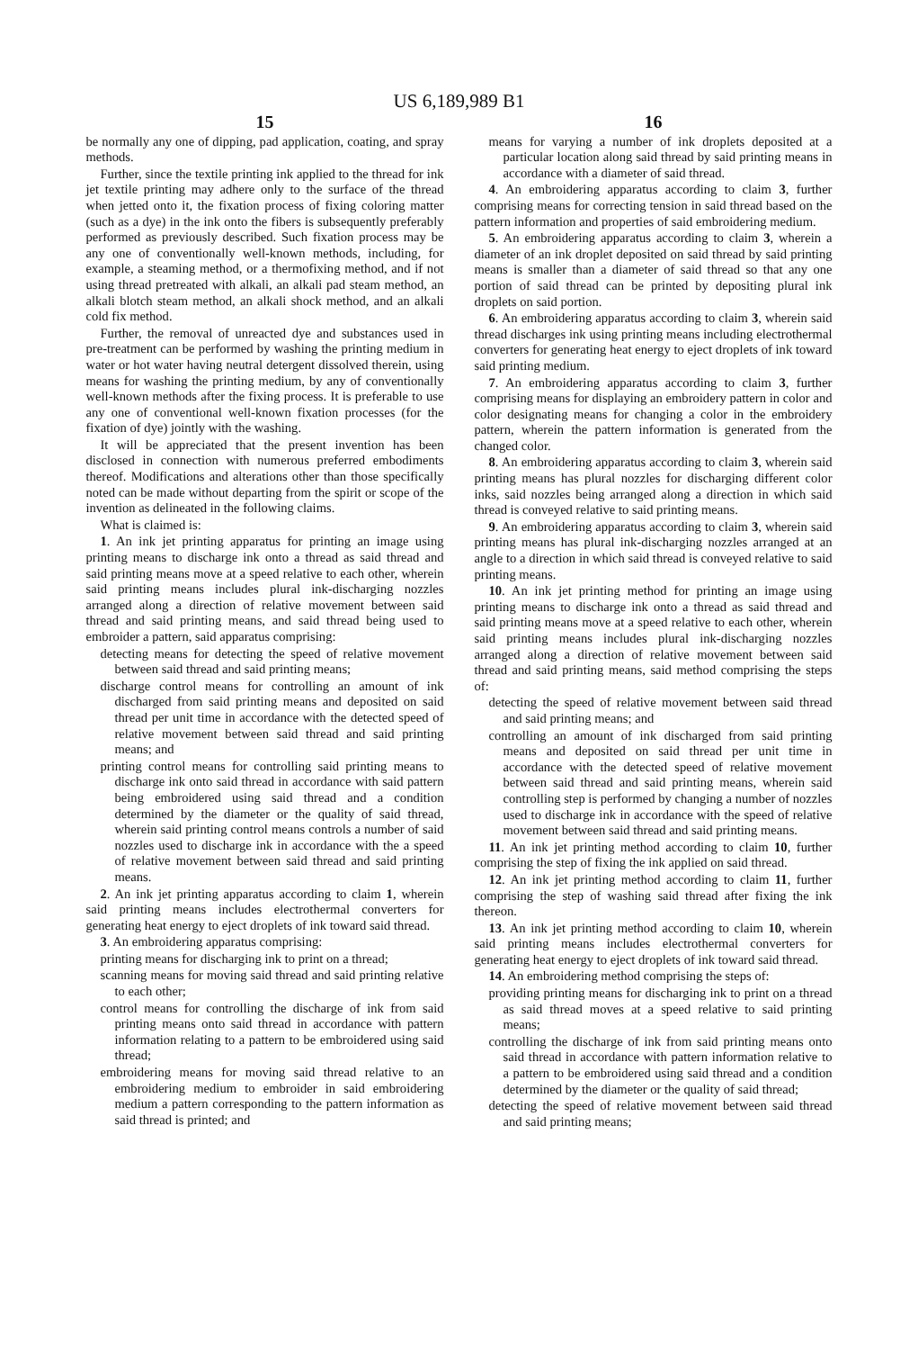US 6,189,989 B1
15
be normally any one of dipping, pad application, coating, and spray methods.
Further, since the textile printing ink applied to the thread for ink jet textile printing may adhere only to the surface of the thread when jetted onto it, the fixation process of fixing coloring matter (such as a dye) in the ink onto the fibers is subsequently preferably performed as previously described. Such fixation process may be any one of conventionally well-known methods, including, for example, a steaming method, or a thermofixing method, and if not using thread pretreated with alkali, an alkali pad steam method, an alkali blotch steam method, an alkali shock method, and an alkali cold fix method.
Further, the removal of unreacted dye and substances used in pre-treatment can be performed by washing the printing medium in water or hot water having neutral detergent dissolved therein, using means for washing the printing medium, by any of conventionally well-known methods after the fixing process. It is preferable to use any one of conventional well-known fixation processes (for the fixation of dye) jointly with the washing.
It will be appreciated that the present invention has been disclosed in connection with numerous preferred embodiments thereof. Modifications and alterations other than those specifically noted can be made without departing from the spirit or scope of the invention as delineated in the following claims.
What is claimed is:
1. An ink jet printing apparatus for printing an image using printing means to discharge ink onto a thread as said thread and said printing means move at a speed relative to each other, wherein said printing means includes plural ink-discharging nozzles arranged along a direction of relative movement between said thread and said printing means, and said thread being used to embroider a pattern, said apparatus comprising:
detecting means for detecting the speed of relative movement between said thread and said printing means;
discharge control means for controlling an amount of ink discharged from said printing means and deposited on said thread per unit time in accordance with the detected speed of relative movement between said thread and said printing means; and
printing control means for controlling said printing means to discharge ink onto said thread in accordance with said pattern being embroidered using said thread and a condition determined by the diameter or the quality of said thread, wherein said printing control means controls a number of said nozzles used to discharge ink in accordance with the a speed of relative movement between said thread and said printing means.
2. An ink jet printing apparatus according to claim 1, wherein said printing means includes electrothermal converters for generating heat energy to eject droplets of ink toward said thread.
3. An embroidering apparatus comprising:
printing means for discharging ink to print on a thread;
scanning means for moving said thread and said printing relative to each other;
control means for controlling the discharge of ink from said printing means onto said thread in accordance with pattern information relating to a pattern to be embroidered using said thread;
embroidering means for moving said thread relative to an embroidering medium to embroider in said embroidering medium a pattern corresponding to the pattern information as said thread is printed; and
16
means for varying a number of ink droplets deposited at a particular location along said thread by said printing means in accordance with a diameter of said thread.
4. An embroidering apparatus according to claim 3, further comprising means for correcting tension in said thread based on the pattern information and properties of said embroidering medium.
5. An embroidering apparatus according to claim 3, wherein a diameter of an ink droplet deposited on said thread by said printing means is smaller than a diameter of said thread so that any one portion of said thread can be printed by depositing plural ink droplets on said portion.
6. An embroidering apparatus according to claim 3, wherein said thread discharges ink using printing means including electrothermal converters for generating heat energy to eject droplets of ink toward said printing medium.
7. An embroidering apparatus according to claim 3, further comprising means for displaying an embroidery pattern in color and color designating means for changing a color in the embroidery pattern, wherein the pattern information is generated from the changed color.
8. An embroidering apparatus according to claim 3, wherein said printing means has plural nozzles for discharging different color inks, said nozzles being arranged along a direction in which said thread is conveyed relative to said printing means.
9. An embroidering apparatus according to claim 3, wherein said printing means has plural ink-discharging nozzles arranged at an angle to a direction in which said thread is conveyed relative to said printing means.
10. An ink jet printing method for printing an image using printing means to discharge ink onto a thread as said thread and said printing means move at a speed relative to each other, wherein said printing means includes plural ink-discharging nozzles arranged along a direction of relative movement between said thread and said printing means, said method comprising the steps of:
detecting the speed of relative movement between said thread and said printing means; and
controlling an amount of ink discharged from said printing means and deposited on said thread per unit time in accordance with the detected speed of relative movement between said thread and said printing means, wherein said controlling step is performed by changing a number of nozzles used to discharge ink in accordance with the speed of relative movement between said thread and said printing means.
11. An ink jet printing method according to claim 10, further comprising the step of fixing the ink applied on said thread.
12. An ink jet printing method according to claim 11, further comprising the step of washing said thread after fixing the ink thereon.
13. An ink jet printing method according to claim 10, wherein said printing means includes electrothermal converters for generating heat energy to eject droplets of ink toward said thread.
14. An embroidering method comprising the steps of:
providing printing means for discharging ink to print on a thread as said thread moves at a speed relative to said printing means;
controlling the discharge of ink from said printing means onto said thread in accordance with pattern information relative to a pattern to be embroidered using said thread and a condition determined by the diameter or the quality of said thread;
detecting the speed of relative movement between said thread and said printing means;